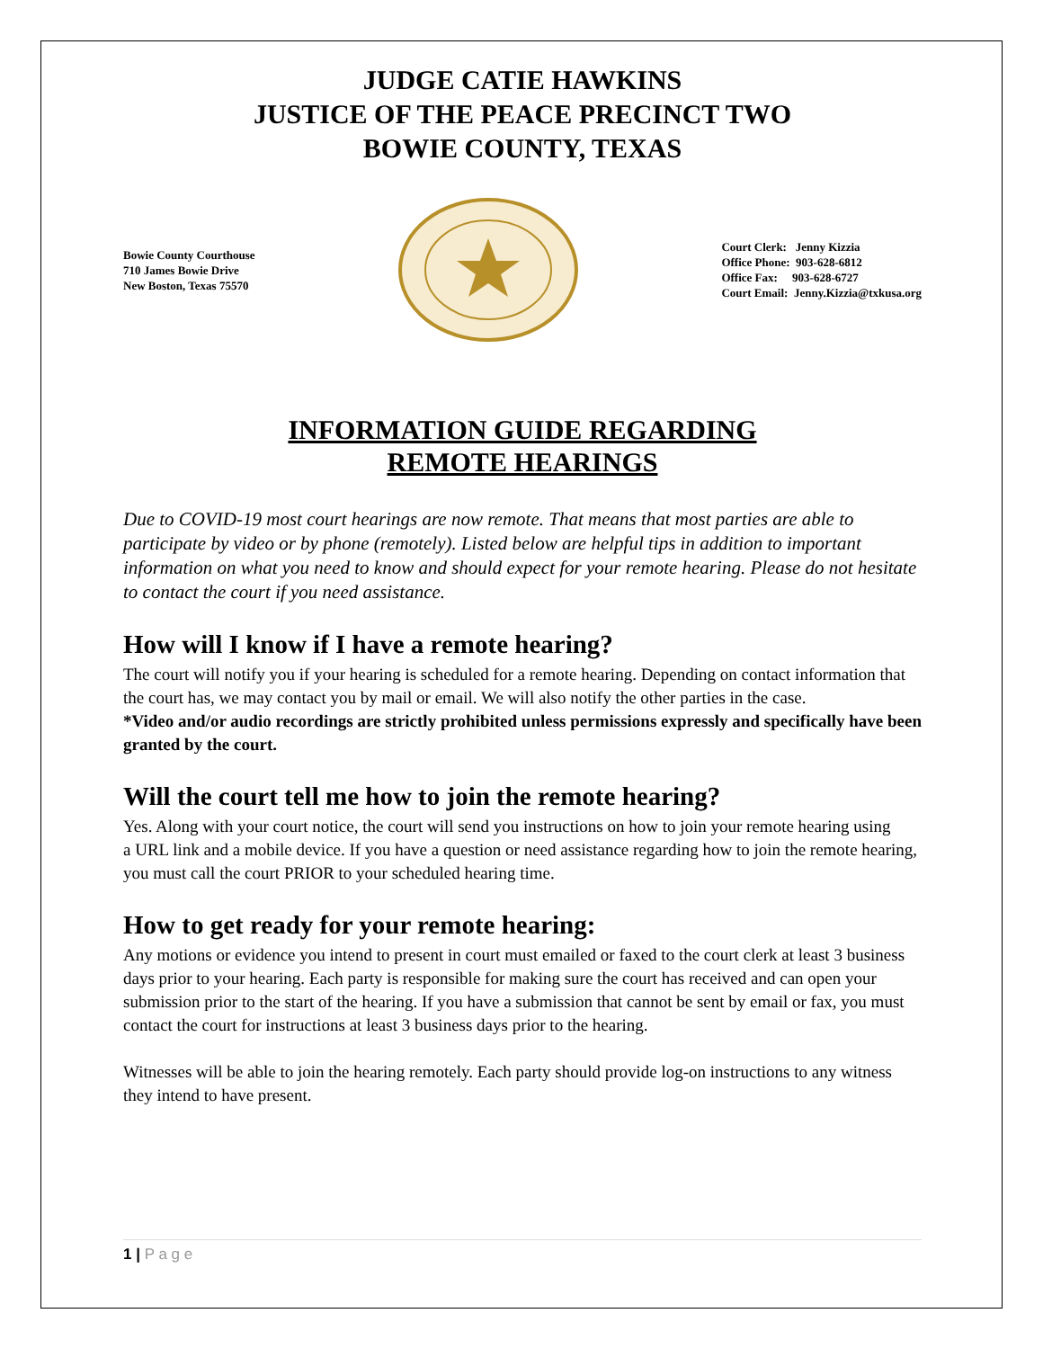JUDGE CATIE HAWKINS
JUSTICE OF THE PEACE PRECINCT TWO
BOWIE COUNTY, TEXAS
Bowie County Courthouse
710 James Bowie Drive
New Boston, Texas 75570
Court Clerk: Jenny Kizzia
Office Phone: 903-628-6812
Office Fax: 903-628-6727
Court Email: Jenny.Kizzia@txkusa.org
INFORMATION GUIDE REGARDING
REMOTE HEARINGS
Due to COVID-19 most court hearings are now remote. That means that most parties are able to participate by video or by phone (remotely). Listed below are helpful tips in addition to important information on what you need to know and should expect for your remote hearing. Please do not hesitate to contact the court if you need assistance.
How will I know if I have a remote hearing?
The court will notify you if your hearing is scheduled for a remote hearing. Depending on contact information that the court has, we may contact you by mail or email. We will also notify the other parties in the case.
*Video and/or audio recordings are strictly prohibited unless permissions expressly and specifically have been granted by the court.
Will the court tell me how to join the remote hearing?
Yes. Along with your court notice, the court will send you instructions on how to join your remote hearing using
a URL link and a mobile device. If you have a question or need assistance regarding how to join the remote hearing,
you must call the court PRIOR to your scheduled hearing time.
How to get ready for your remote hearing:
Any motions or evidence you intend to present in court must emailed or faxed to the court clerk at least 3 business days prior to your hearing. Each party is responsible for making sure the court has received and can open your submission prior to the start of the hearing. If you have a submission that cannot be sent by email or fax, you must contact the court for instructions at least 3 business days prior to the hearing.
Witnesses will be able to join the hearing remotely. Each party should provide log-on instructions to any witness they intend to have present.
1 | P a g e